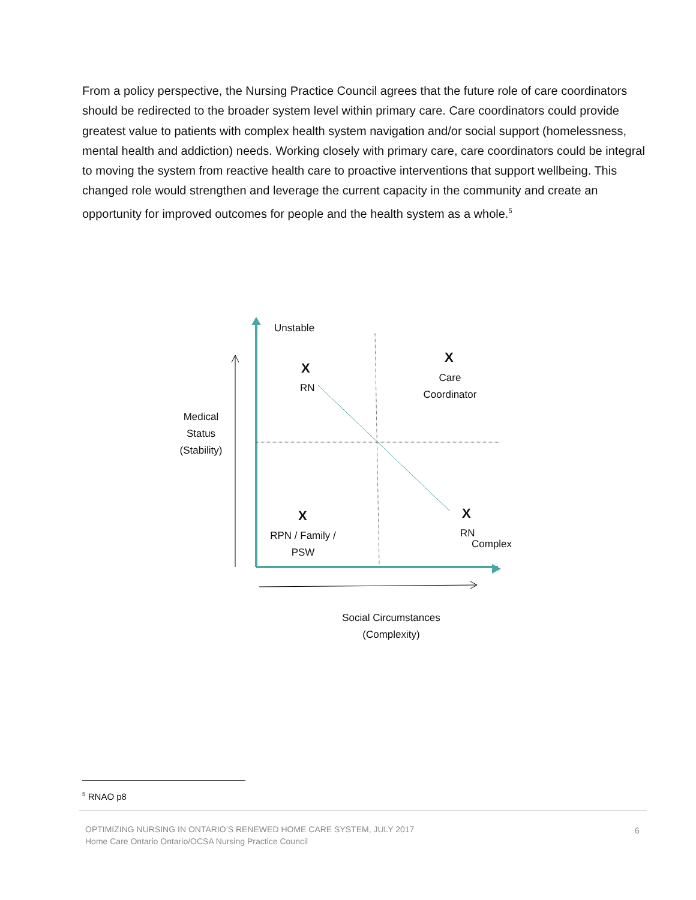From a policy perspective, the Nursing Practice Council agrees that the future role of care coordinators should be redirected to the broader system level within primary care. Care coordinators could provide greatest value to patients with complex health system navigation and/or social support (homelessness, mental health and addiction) needs. Working closely with primary care, care coordinators could be integral to moving the system from reactive health care to proactive interventions that support wellbeing. This changed role would strengthen and leverage the current capacity in the community and create an opportunity for improved outcomes for people and the health system as a whole.<sup>5</sup>
Unstable
X
RN
X
Care Coordinator
Medical Status (Stability)
X
RPN / Family / PSW
X
RN
Complex
Social Circumstances (Complexity)
<sup>5</sup> RNAO p8
OPTIMIZING NURSING IN ONTARIO’S RENEWED HOME CARE SYSTEM, JULY 2017
Home Care Ontario Ontario/OCSA Nursing Practice Council
6